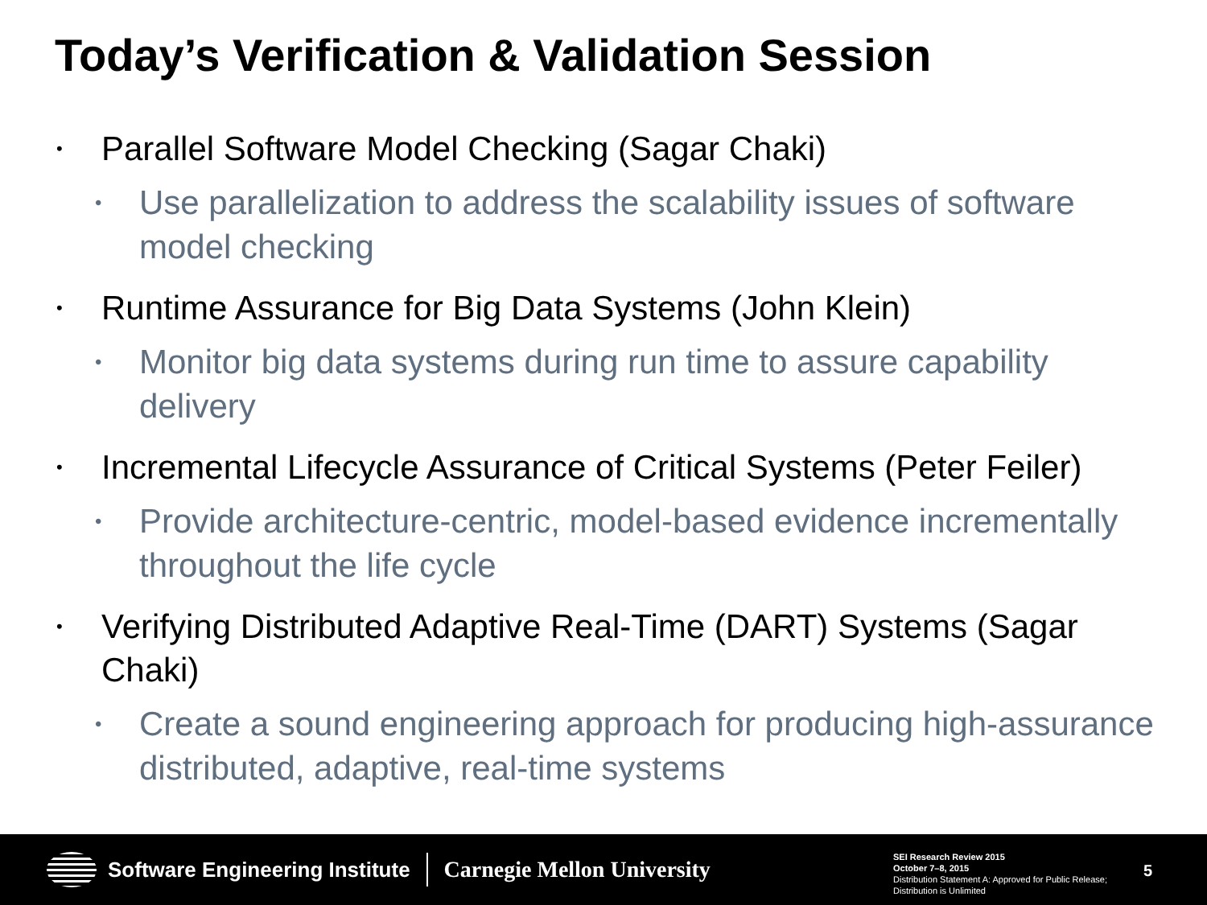Today’s Verification & Validation Session
• Parallel Software Model Checking (Sagar Chaki)
• Use parallelization to address the scalability issues of software model checking
• Runtime Assurance for Big Data Systems (John Klein)
• Monitor big data systems during run time to assure capability delivery
• Incremental Lifecycle Assurance of Critical Systems (Peter Feiler)
• Provide architecture-centric, model-based evidence incrementally throughout the life cycle
• Verifying Distributed Adaptive Real-Time (DART) Systems (Sagar Chaki)
• Create a sound engineering approach for producing high-assurance distributed, adaptive, real-time systems
Software Engineering Institute
Carnegie Mellon University
SEI Research Review 2015
October 7–8, 2015
Distribution Statement A: Approved for Public Release; Distribution is Unlimited
5